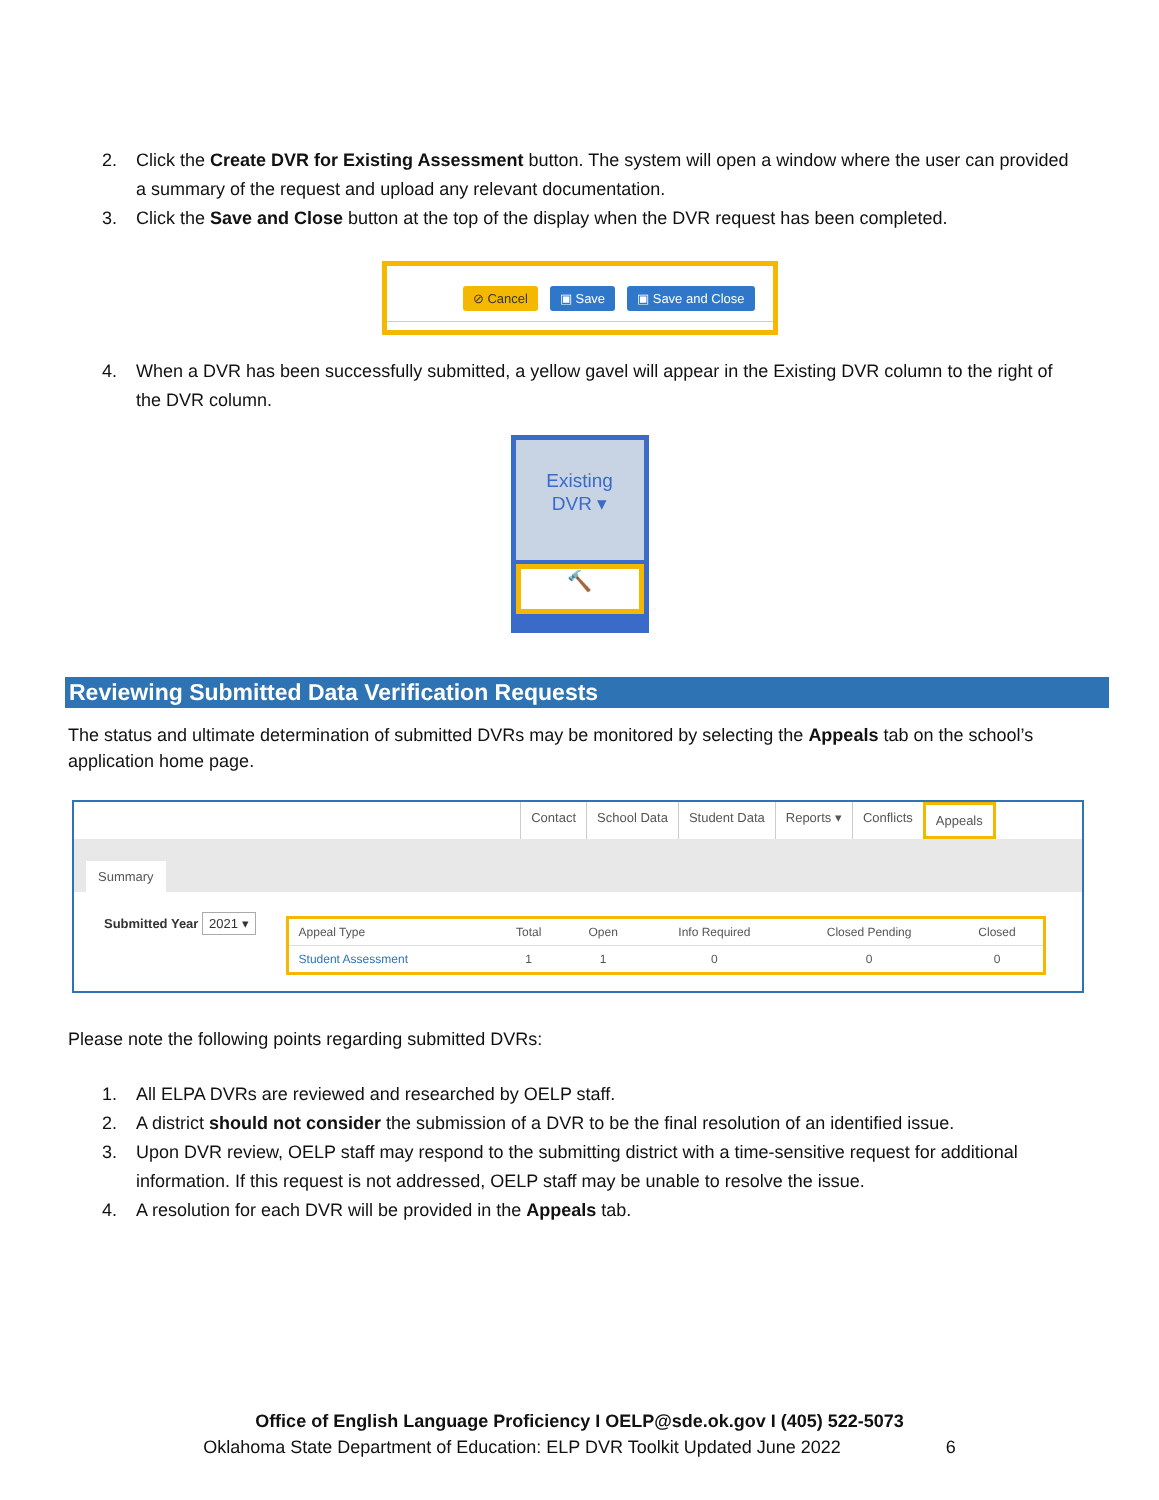2. Click the Create DVR for Existing Assessment button. The system will open a window where the user can provided a summary of the request and upload any relevant documentation.
3. Click the Save and Close button at the top of the display when the DVR request has been completed.
⊘ Cancel ▣ Save ▣ Save and Close
4. When a DVR has been successfully submitted, a yellow gavel will appear in the Existing DVR column to the right of the DVR column.
Existing
DVR ▾
🔨
Reviewing Submitted Data Verification Requests
The status and ultimate determination of submitted DVRs may be monitored by selecting the Appeals tab on the school’s application home page.
Contact School Data Student Data Reports ▾ Conflicts Appeals
Summary
Submitted Year 2021 ▾
| Appeal Type | Total | Open | Info Required | Closed Pending | Closed |
| --- | --- | --- | --- | --- | --- |
| Student Assessment | 1 | 1 | 0 | 0 | 0 |
Please note the following points regarding submitted DVRs:
1. All ELPA DVRs are reviewed and researched by OELP staff.
2. A district should not consider the submission of a DVR to be the final resolution of an identified issue.
3. Upon DVR review, OELP staff may respond to the submitting district with a time-sensitive request for additional information. If this request is not addressed, OELP staff may be unable to resolve the issue.
4. A resolution for each DVR will be provided in the Appeals tab.
Office of English Language Proficiency I OELP@sde.ok.gov I (405) 522-5073
Oklahoma State Department of Education: ELP DVR Toolkit Updated June 2022 6